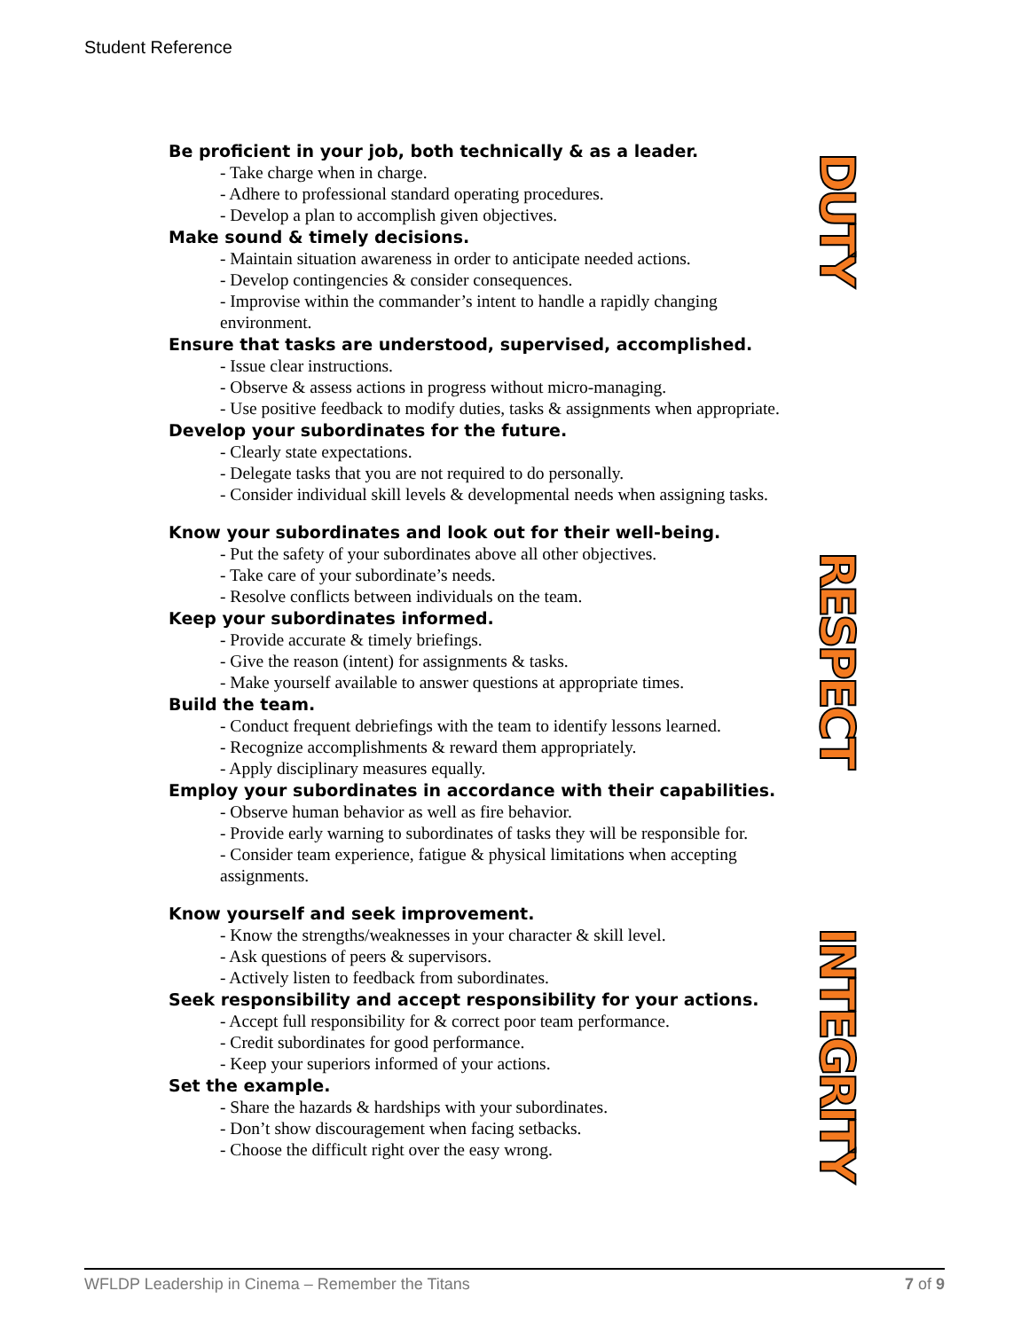Student Reference
DUTY
RESPECT
INTEGRITY
Be proficient in your job, both technically & as a leader.
- Take charge when in charge.
- Adhere to professional standard operating procedures.
- Develop a plan to accomplish given objectives.
Make sound & timely decisions.
- Maintain situation awareness in order to anticipate needed actions.
- Develop contingencies & consider consequences.
- Improvise within the commander’s intent to handle a rapidly changing environment.
Ensure that tasks are understood, supervised, accomplished.
- Issue clear instructions.
- Observe & assess actions in progress without micro-managing.
- Use positive feedback to modify duties, tasks & assignments when appropriate.
Develop your subordinates for the future.
- Clearly state expectations.
- Delegate tasks that you are not required to do personally.
- Consider individual skill levels & developmental needs when assigning tasks.
Know your subordinates and look out for their well-being.
- Put the safety of your subordinates above all other objectives.
- Take care of your subordinate’s needs.
- Resolve conflicts between individuals on the team.
Keep your subordinates informed.
- Provide accurate & timely briefings.
- Give the reason (intent) for assignments & tasks.
- Make yourself available to answer questions at appropriate times.
Build the team.
- Conduct frequent debriefings with the team to identify lessons learned.
- Recognize accomplishments & reward them appropriately.
- Apply disciplinary measures equally.
Employ your subordinates in accordance with their capabilities.
- Observe human behavior as well as fire behavior.
- Provide early warning to subordinates of tasks they will be responsible for.
- Consider team experience, fatigue & physical limitations when accepting assignments.
Know yourself and seek improvement.
- Know the strengths/weaknesses in your character & skill level.
- Ask questions of peers & supervisors.
- Actively listen to feedback from subordinates.
Seek responsibility and accept responsibility for your actions.
- Accept full responsibility for & correct poor team performance.
- Credit subordinates for good performance.
- Keep your superiors informed of your actions.
Set the example.
- Share the hazards & hardships with your subordinates.
- Don’t show discouragement when facing setbacks.
- Choose the difficult right over the easy wrong.
WFLDP Leadership in Cinema – Remember the Titans 7 of 9